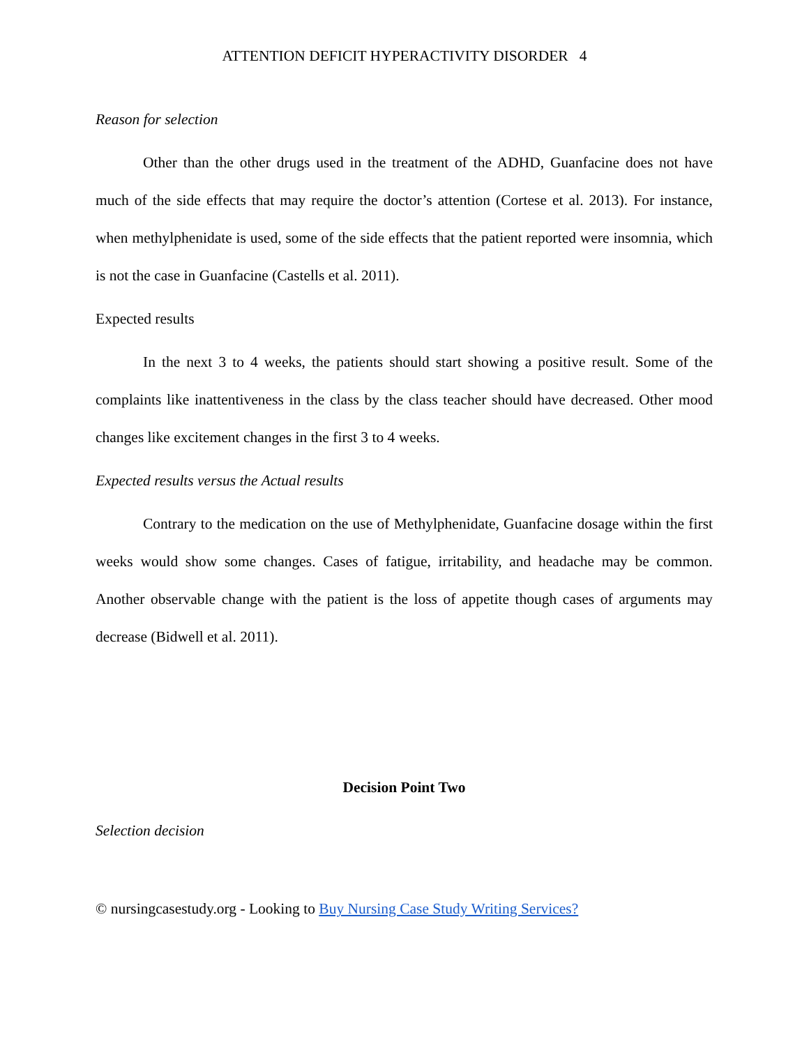ATTENTION DEFICIT HYPERACTIVITY DISORDER 4
Reason for selection
Other than the other drugs used in the treatment of the ADHD, Guanfacine does not have much of the side effects that may require the doctor’s attention (Cortese et al. 2013). For instance, when methylphenidate is used, some of the side effects that the patient reported were insomnia, which is not the case in Guanfacine (Castells et al. 2011).
Expected results
In the next 3 to 4 weeks, the patients should start showing a positive result. Some of the complaints like inattentiveness in the class by the class teacher should have decreased. Other mood changes like excitement changes in the first 3 to 4 weeks.
Expected results versus the Actual results
Contrary to the medication on the use of Methylphenidate, Guanfacine dosage within the first weeks would show some changes. Cases of fatigue, irritability, and headache may be common. Another observable change with the patient is the loss of appetite though cases of arguments may decrease (Bidwell et al. 2011).
Decision Point Two
Selection decision
© nursingcasestudy.org - Looking to Buy Nursing Case Study Writing Services?